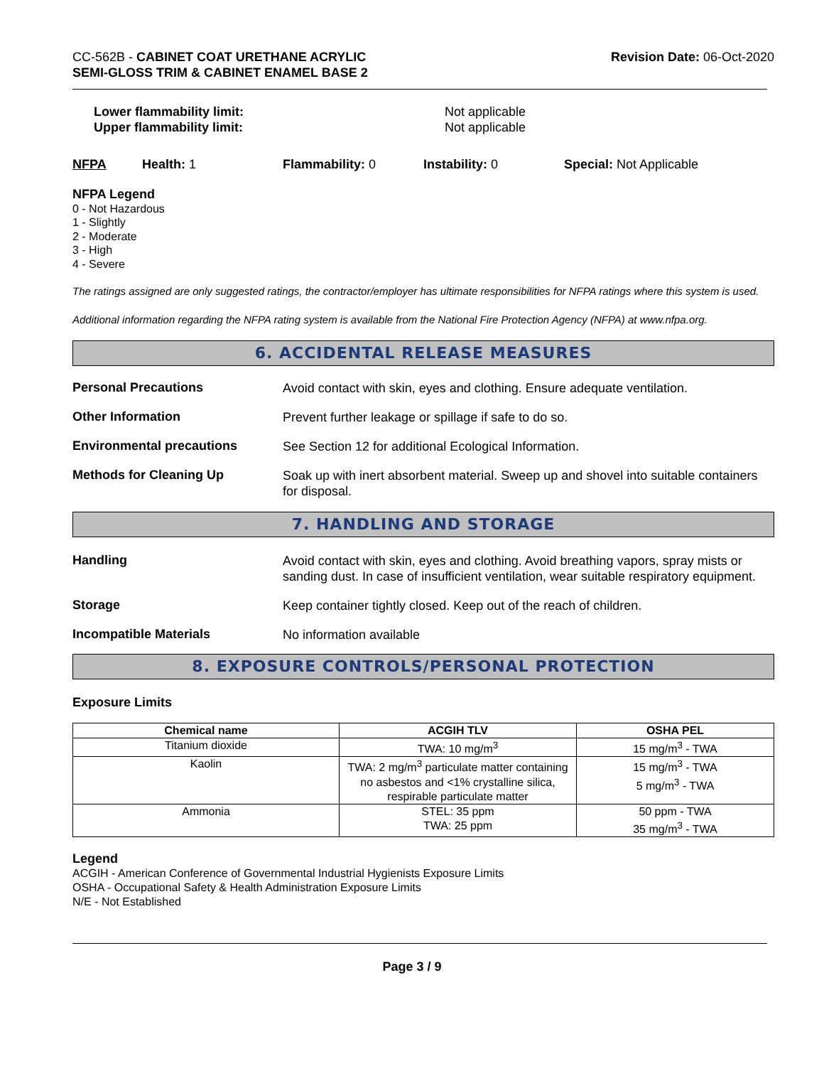CC-562B - CABINET COAT URETHANE ACRYLIC
SEMI-GLOSS TRIM & CABINET ENAMEL BASE 2
Revision Date: 06-Oct-2020
Lower flammability limit:
Upper flammability limit:
Not applicable
Not applicable
NFPA Health: 1 Flammability: 0 Instability: 0 Special: Not Applicable
NFPA Legend
0 - Not Hazardous
1 - Slightly
2 - Moderate
3 - High
4 - Severe
The ratings assigned are only suggested ratings, the contractor/employer has ultimate responsibilities for NFPA ratings where this system is used.
Additional information regarding the NFPA rating system is available from the National Fire Protection Agency (NFPA) at www.nfpa.org.
6. ACCIDENTAL RELEASE MEASURES
Personal Precautions
Avoid contact with skin, eyes and clothing. Ensure adequate ventilation.
Other Information
Prevent further leakage or spillage if safe to do so.
Environmental precautions
See Section 12 for additional Ecological Information.
Methods for Cleaning Up
Soak up with inert absorbent material. Sweep up and shovel into suitable containers for disposal.
7. HANDLING AND STORAGE
Handling
Avoid contact with skin, eyes and clothing. Avoid breathing vapors, spray mists or sanding dust. In case of insufficient ventilation, wear suitable respiratory equipment.
Storage
Keep container tightly closed. Keep out of the reach of children.
Incompatible Materials
No information available
8. EXPOSURE CONTROLS/PERSONAL PROTECTION
Exposure Limits
| Chemical name | ACGIH TLV | OSHA PEL |
| --- | --- | --- |
| Titanium dioxide | TWA: 10 mg/m<sup>3</sup> | 15 mg/m<sup>3</sup> - TWA |
| Kaolin | TWA: 2 mg/m<sup>3</sup> particulate matter containing no asbestos and <1% crystalline silica, respirable particulate matter | 15 mg/m<sup>3</sup> - TWA 5 mg/m<sup>3</sup> - TWA |
| Ammonia | STEL: 35 ppm TWA: 25 ppm | 50 ppm - TWA 35 mg/m<sup>3</sup> - TWA |
Legend
ACGIH - American Conference of Governmental Industrial Hygienists Exposure Limits
OSHA - Occupational Safety & Health Administration Exposure Limits
N/E - Not Established
Page 3 / 9